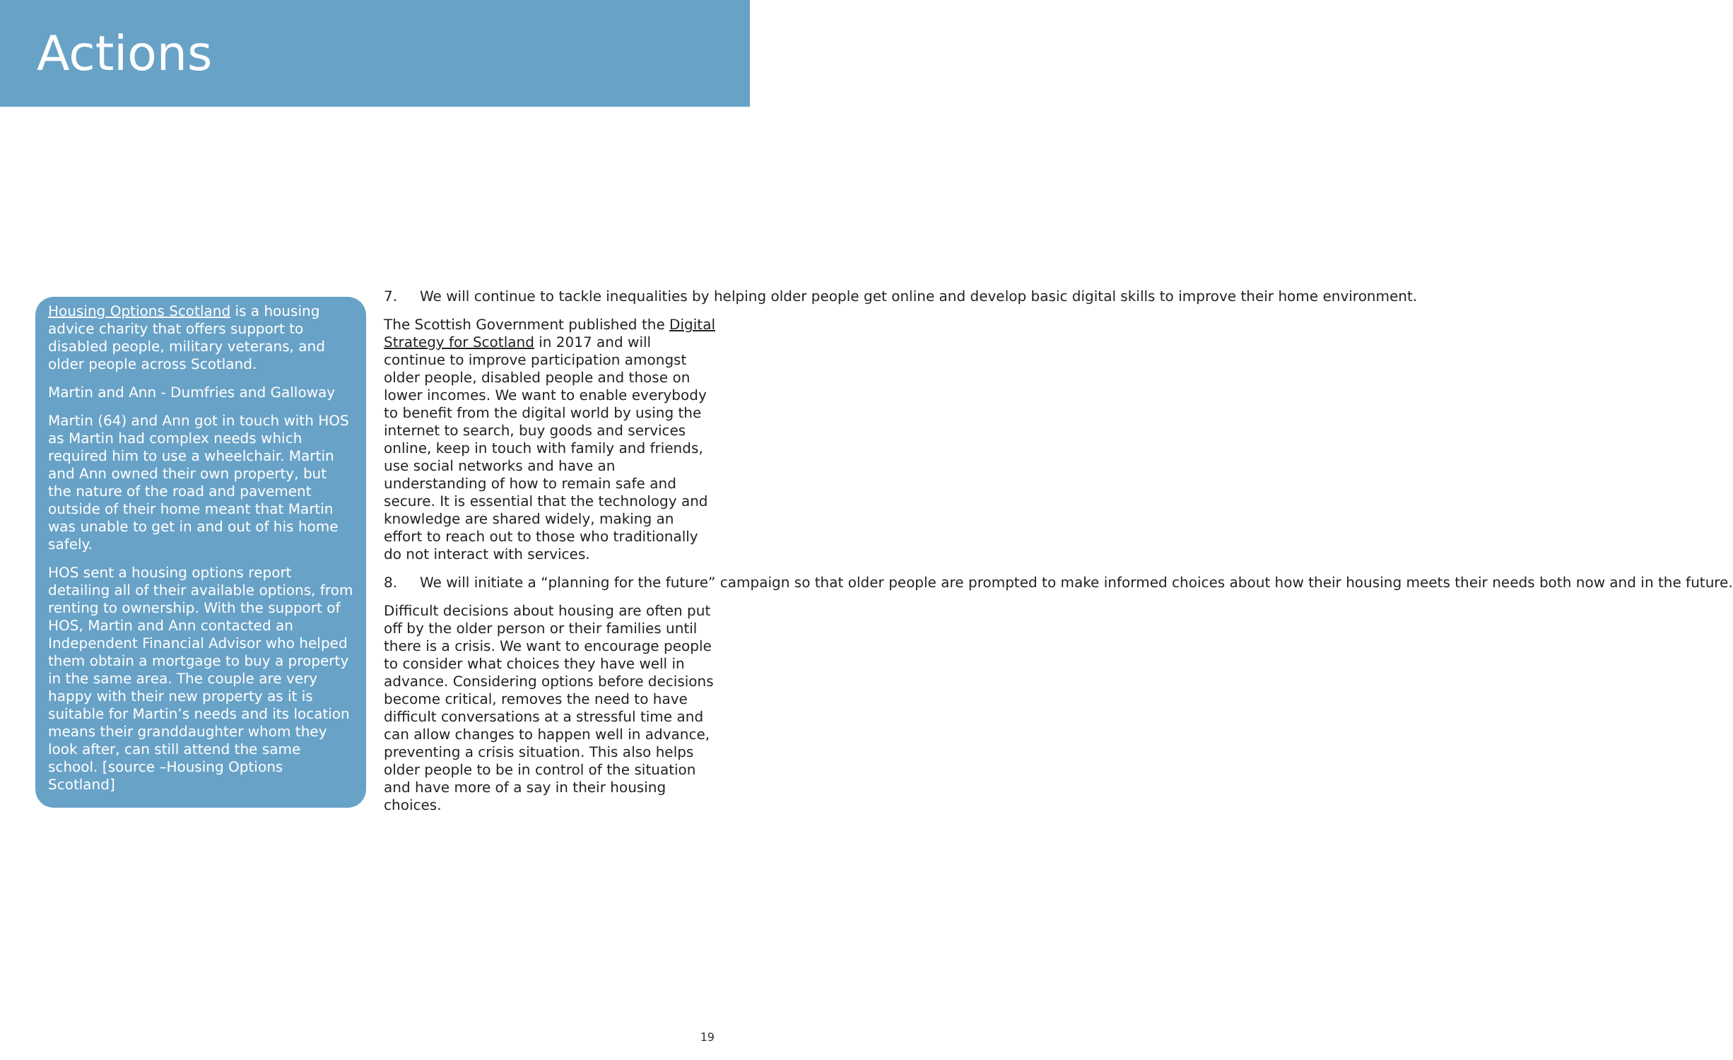Actions
Housing Options Scotland is a housing advice charity that offers support to disabled people, military veterans, and older people across Scotland.
Martin and Ann - Dumfries and Galloway
Martin (64) and Ann got in touch with HOS as Martin had complex needs which required him to use a wheelchair. Martin and Ann owned their own property, but the nature of the road and pavement outside of their home meant that Martin was unable to get in and out of his home safely.
HOS sent a housing options report detailing all of their available options, from renting to ownership. With the support of HOS, Martin and Ann contacted an Independent Financial Advisor who helped them obtain a mortgage to buy a property in the same area. The couple are very happy with their new property as it is suitable for Martin’s needs and its location means their granddaughter whom they look after, can still attend the same school. [source –Housing Options Scotland]
7. We will continue to tackle inequalities by helping older people get online and develop basic digital skills to improve their home environment.
The Scottish Government published the Digital Strategy for Scotland in 2017 and will continue to improve participation amongst older people, disabled people and those on lower incomes. We want to enable everybody to benefit from the digital world by using the internet to search, buy goods and services online, keep in touch with family and friends, use social networks and have an understanding of how to remain safe and secure. It is essential that the technology and knowledge are shared widely, making an effort to reach out to those who traditionally do not interact with services.
8. We will initiate a “planning for the future” campaign so that older people are prompted to make informed choices about how their housing meets their needs both now and in the future.
Difficult decisions about housing are often put off by the older person or their families until there is a crisis. We want to encourage people to consider what choices they have well in advance. Considering options before decisions become critical, removes the need to have difficult conversations at a stressful time and can allow changes to happen well in advance, preventing a crisis situation. This also helps older people to be in control of the situation and have more of a say in their housing choices.
19